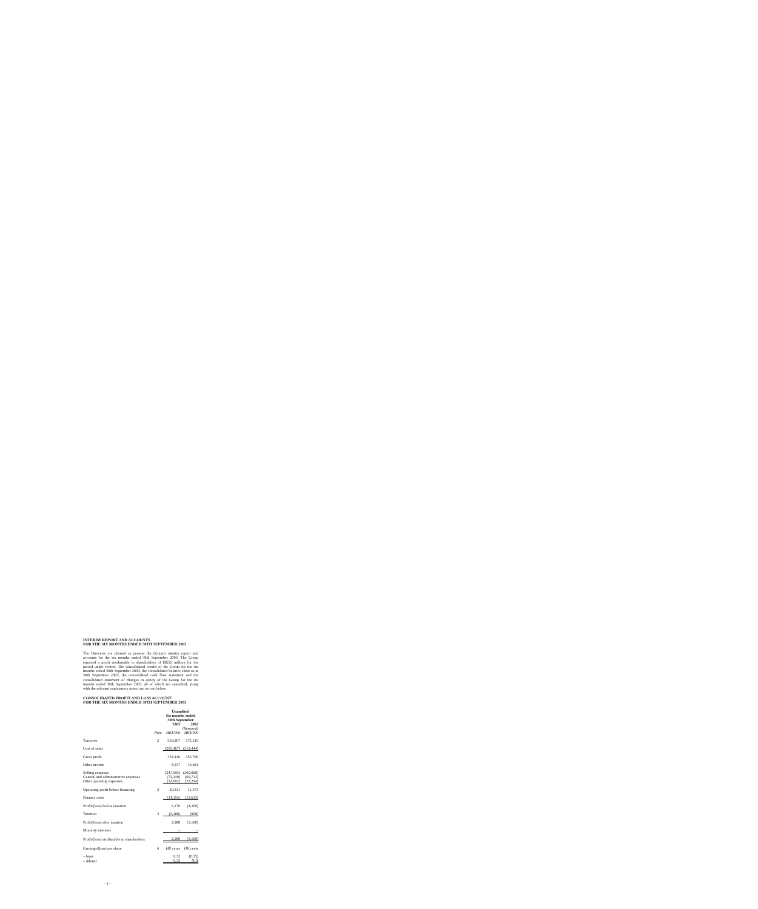INTERIM REPORT AND ACCOUNTS
FOR THE SIX MONTHS ENDED 30TH SEPTEMBER 2003
The Directors are pleased to present the Group’s interim report and accounts for the six months ended 30th September 2003. The Group reported a profit attributable to shareholders of HK$3 million for the period under review. The consolidated results of the Group for the six months ended 30th September 2003, the consolidated balance sheet as at 30th September 2003, the consolidated cash flow statement and the consolidated statement of changes in equity of the Group for the six months ended 30th September 2003, all of which are unaudited, along with the relevant explanatory notes, are set out below.
CONSOLIDATED PROFIT AND LOSS ACCOUNT
FOR THE SIX MONTHS ENDED 30TH SEPTEMBER 2003
| | | Unaudited Six months ended 30th September | |
| --- | --- | --- | --- |
| | | 2003 | 2002 |
| | | | (Restated) |
| | Note | HK$'000 | HK$'000 |
| Turnover | 2 | 559,907 | 572,210 |
| Cost of sales | | (205,467) | (219,444) |
| Gross profit | | 354,440 | 352,766 |
| Other income | | 8,337 | 10,681 |
| Selling expenses | | (247,595) | (260,068) |
| General and administrative expenses | | (72,249) | (69,712) |
| Other operating expenses | | (22,602) | (22,294) |
| Operating profit before financing | 3 | 20,331 | 11,373 |
| Finance costs | | (14,155) | (15,633) |
| Profit/(loss) before taxation | | 6,176 | (4,260) |
| Taxation | 4 | (3,188) | (900) |
| Profit/(loss) after taxation | | 2,988 | (5,160) |
| Minority interests | | – | – |
| Profit/(loss) attributable to shareholders | | 2,988 | (5,160) |
| Earnings/(loss) per share | 6 | HK cents | HK cents |
| – basic | | 0.32 | (0.55) |
| – diluted | | 0.32 | N/A |
– 1 –